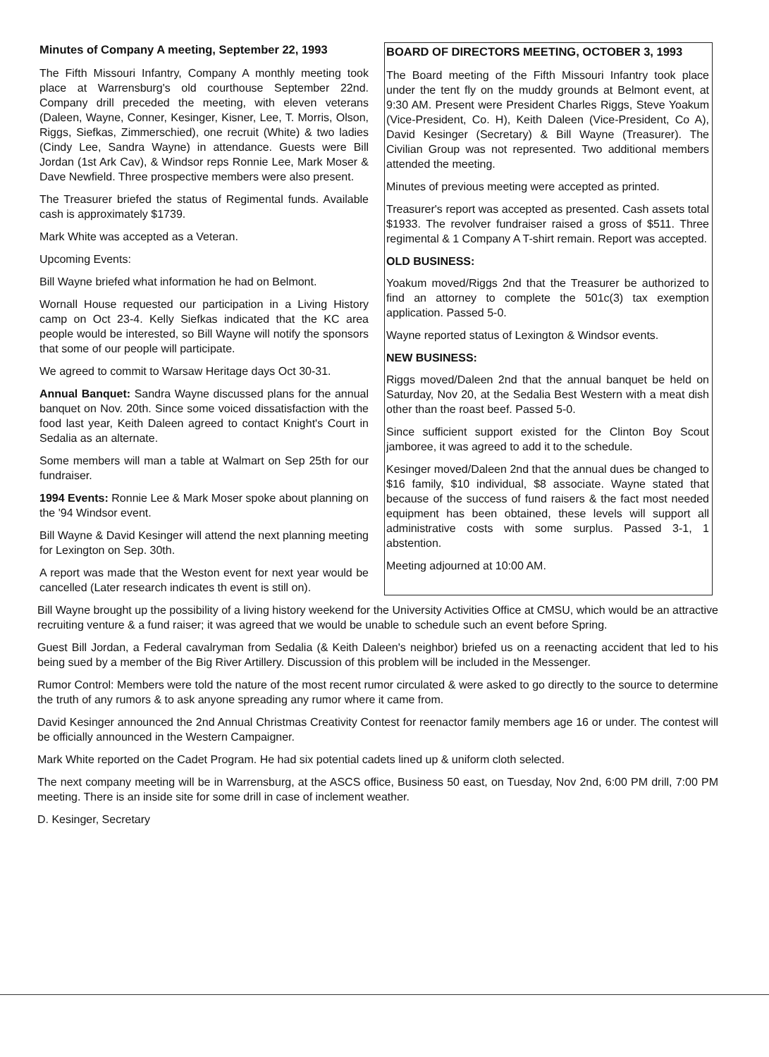Minutes of Company A meeting, September 22, 1993
The Fifth Missouri Infantry, Company A monthly meeting took place at Warrensburg's old courthouse September 22nd. Company drill preceded the meeting, with eleven veterans (Daleen, Wayne, Conner, Kesinger, Kisner, Lee, T. Morris, Olson, Riggs, Siefkas, Zimmerschied), one recruit (White) & two ladies (Cindy Lee, Sandra Wayne) in attendance. Guests were Bill Jordan (1st Ark Cav), & Windsor reps Ronnie Lee, Mark Moser & Dave Newfield. Three prospective members were also present.
The Treasurer briefed the status of Regimental funds. Available cash is approximately $1739.
Mark White was accepted as a Veteran.
Upcoming Events:
Bill Wayne briefed what information he had on Belmont.
Wornall House requested our participation in a Living History camp on Oct 23-4. Kelly Siefkas indicated that the KC area people would be interested, so Bill Wayne will notify the sponsors that some of our people will participate.
We agreed to commit to Warsaw Heritage days Oct 30-31.
Annual Banquet: Sandra Wayne discussed plans for the annual banquet on Nov. 20th. Since some voiced dissatisfaction with the food last year, Keith Daleen agreed to contact Knight's Court in Sedalia as an alternate.
Some members will man a table at Walmart on Sep 25th for our fundraiser.
1994 Events: Ronnie Lee & Mark Moser spoke about planning on the '94 Windsor event.
Bill Wayne & David Kesinger will attend the next planning meeting for Lexington on Sep. 30th.
A report was made that the Weston event for next year would be cancelled (Later research indicates th event is still on).
BOARD OF DIRECTORS MEETING, OCTOBER 3, 1993
The Board meeting of the Fifth Missouri Infantry took place under the tent fly on the muddy grounds at Belmont event, at 9:30 AM. Present were President Charles Riggs, Steve Yoakum (Vice-President, Co. H), Keith Daleen (Vice-President, Co A), David Kesinger (Secretary) & Bill Wayne (Treasurer). The Civilian Group was not represented. Two additional members attended the meeting.
Minutes of previous meeting were accepted as printed.
Treasurer's report was accepted as presented. Cash assets total $1933. The revolver fundraiser raised a gross of $511. Three regimental & 1 Company A T-shirt remain. Report was accepted.
OLD BUSINESS:
Yoakum moved/Riggs 2nd that the Treasurer be authorized to find an attorney to complete the 501c(3) tax exemption application. Passed 5-0.
Wayne reported status of Lexington & Windsor events.
NEW BUSINESS:
Riggs moved/Daleen 2nd that the annual banquet be held on Saturday, Nov 20, at the Sedalia Best Western with a meat dish other than the roast beef. Passed 5-0.
Since sufficient support existed for the Clinton Boy Scout jamboree, it was agreed to add it to the schedule.
Kesinger moved/Daleen 2nd that the annual dues be changed to $16 family, $10 individual, $8 associate. Wayne stated that because of the success of fund raisers & the fact most needed equipment has been obtained, these levels will support all administrative costs with some surplus. Passed 3-1, 1 abstention.
Meeting adjourned at 10:00 AM.
Bill Wayne brought up the possibility of a living history weekend for the University Activities Office at CMSU, which would be an attractive recruiting venture & a fund raiser; it was agreed that we would be unable to schedule such an event before Spring.
Guest Bill Jordan, a Federal cavalryman from Sedalia (& Keith Daleen's neighbor) briefed us on a reenacting accident that led to his being sued by a member of the Big River Artillery. Discussion of this problem will be included in the Messenger.
Rumor Control: Members were told the nature of the most recent rumor circulated & were asked to go directly to the source to determine the truth of any rumors & to ask anyone spreading any rumor where it came from.
David Kesinger announced the 2nd Annual Christmas Creativity Contest for reenactor family members age 16 or under. The contest will be officially announced in the Western Campaigner.
Mark White reported on the Cadet Program. He had six potential cadets lined up & uniform cloth selected.
The next company meeting will be in Warrensburg, at the ASCS office, Business 50 east, on Tuesday, Nov 2nd, 6:00 PM drill, 7:00 PM meeting. There is an inside site for some drill in case of inclement weather.
D. Kesinger, Secretary